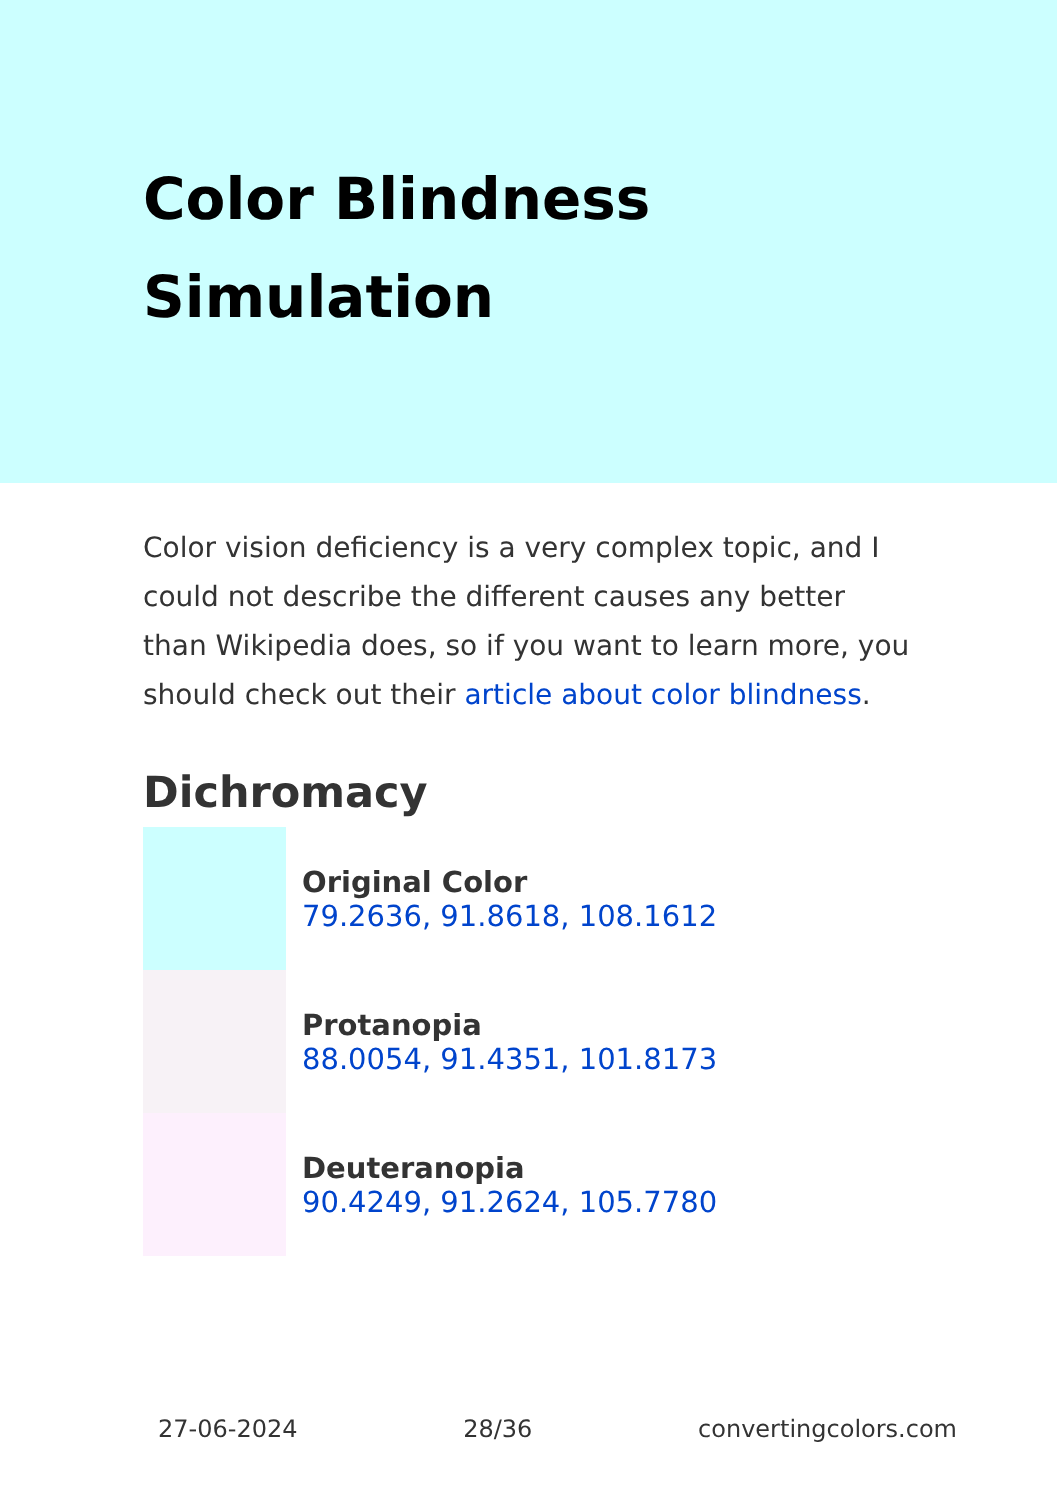Color Blindness Simulation
Color vision deficiency is a very complex topic, and I could not describe the different causes any better than Wikipedia does, so if you want to learn more, you should check out their article about color blindness.
Dichromacy
Original Color
79.2636, 91.8618, 108.1612
Protanopia
88.0054, 91.4351, 101.8173
Deuteranopia
90.4249, 91.2624, 105.7780
27-06-2024 28/36 convertingcolors.com